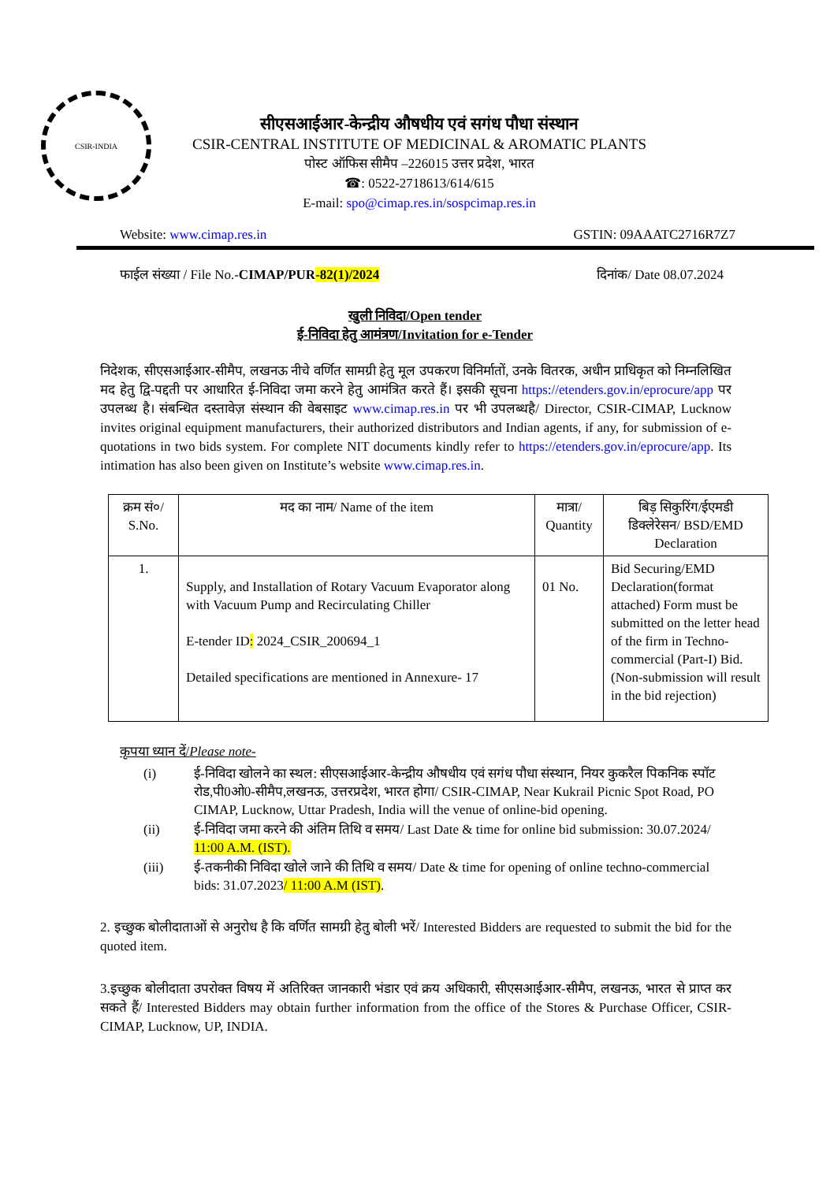CSIR-INDIA
सीएसआईआर-केन्द्रीय औषधीय एवं सगंध पौधा संस्थान
CSIR-CENTRAL INSTITUTE OF MEDICINAL & AROMATIC PLANTS
पोस्ट ऑफिस सीमैप –226015 उत्तर प्रदेश, भारत
☎: 0522-2718613/614/615
E-mail: spo@cimap.res.in/sospcimap.res.in
Website: www.cimap.res.in GSTIN: 09AAATC2716R7Z7
फाईल संख्या / File No.-CIMAP/PUR-82(1)/2024 दिनांक/ Date 08.07.2024
खुली निविदा/Open tender
ई-निविदा हेतु आमंत्रण/Invitation for e-Tender
निदेशक, सीएसआईआर-सीमैप, लखनऊ नीचे वर्णित सामग्री हेतु मूल उपकरण विनिर्मातों, उनके वितरक, अधीन प्राधिकृत को निम्नलिखित मद हेतु द्वि-पद्दती पर आधारित ई-निविदा जमा करने हेतु आमंत्रित करते हैं। इसकी सूचना https://etenders.gov.in/eprocure/app पर उपलब्ध है। संबन्धित दस्तावेज़ संस्थान की वेबसाइट www.cimap.res.in पर भी उपलब्धहै/ Director, CSIR-CIMAP, Lucknow invites original equipment manufacturers, their authorized distributors and Indian agents, if any, for submission of e-quotations in two bids system. For complete NIT documents kindly refer to https://etenders.gov.in/eprocure/app. Its intimation has also been given on Institute’s website www.cimap.res.in.
| क्रम सं०/ S.No. | मद का नाम/ Name of the item | मात्रा/ Quantity | बिड़ सिकुरिंग/ईएमडी डिक्लेरेसन/ BSD/EMD Declaration |
| --- | --- | --- | --- |
| 1. | Supply, and Installation of Rotary Vacuum Evaporator along with Vacuum Pump and Recirculating Chiller E-tender ID : 2024_CSIR_200694_1 Detailed specifications are mentioned in Annexure- 17 | 01 No. | Bid Securing/EMD Declaration(format attached) Form must be submitted on the letter head of the firm in Techno-commercial (Part-I) Bid.(Non-submission will result in the bid rejection) |
कृपया ध्यान दें/Please note-
(i) ई-निविदा खोलने का स्थल: सीएसआईआर-केन्द्रीय औषधीय एवं सगंध पौधा संस्थान, नियर कुकरैल पिकनिक स्पॉट रोड,पी0ओ0-सीमैप,लखनऊ, उत्तरप्रदेश, भारत होगा/ CSIR-CIMAP, Near Kukrail Picnic Spot Road, PO CIMAP, Lucknow, Uttar Pradesh, India will the venue of online-bid opening.
(ii) ई-निविदा जमा करने की अंतिम तिथि व समय/ Last Date & time for online bid submission: 30.07.2024/ 11:00 A.M. (IST).
(iii) ई-तकनीकी निविदा खोले जाने की तिथि व समय/ Date & time for opening of online techno-commercial bids: 31.07.2023/ 11:00 A.M (IST).
2. इच्छुक बोलीदाताओं से अनुरोध है कि वर्णित सामग्री हेतु बोली भरें/ Interested Bidders are requested to submit the bid for the quoted item.
3.इच्छुक बोलीदाता उपरोक्त विषय में अतिरिक्त जानकारी भंडार एवं क्रय अधिकारी, सीएसआईआर-सीमैप, लखनऊ, भारत से प्राप्त कर सकते हैं/ Interested Bidders may obtain further information from the office of the Stores & Purchase Officer, CSIR-CIMAP, Lucknow, UP, INDIA.